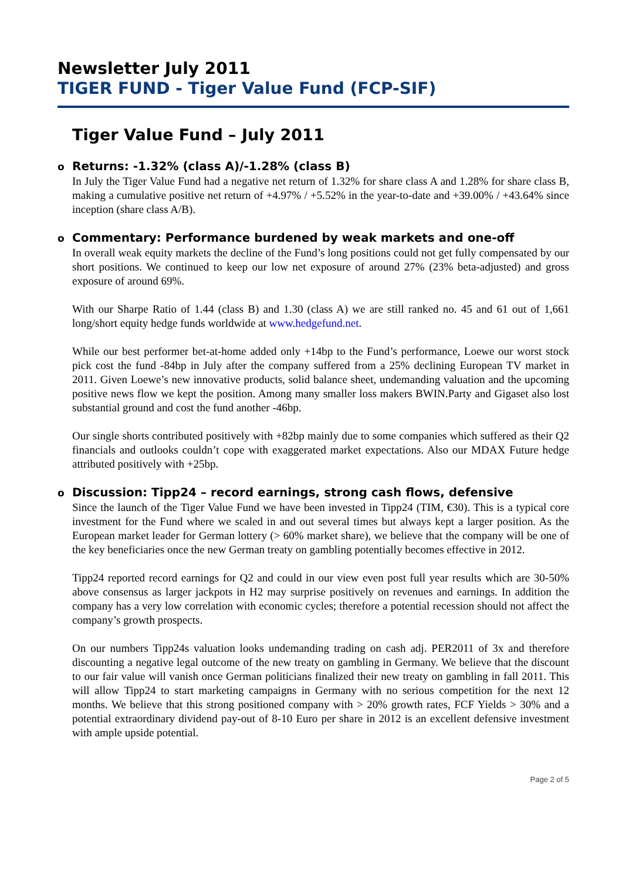Newsletter July 2011
TIGER FUND - Tiger Value Fund (FCP-SIF)
Tiger Value Fund – July 2011
o Returns: -1.32% (class A)/-1.28% (class B)
In July the Tiger Value Fund had a negative net return of 1.32% for share class A and 1.28% for share class B, making a cumulative positive net return of +4.97% / +5.52% in the year-to-date and +39.00% / +43.64% since inception (share class A/B).
o Commentary: Performance burdened by weak markets and one-off
In overall weak equity markets the decline of the Fund’s long positions could not get fully compensated by our short positions. We continued to keep our low net exposure of around 27% (23% beta-adjusted) and gross exposure of around 69%.
With our Sharpe Ratio of 1.44 (class B) and 1.30 (class A) we are still ranked no. 45 and 61 out of 1,661 long/short equity hedge funds worldwide at www.hedgefund.net.
While our best performer bet-at-home added only +14bp to the Fund’s performance, Loewe our worst stock pick cost the fund -84bp in July after the company suffered from a 25% declining European TV market in 2011. Given Loewe’s new innovative products, solid balance sheet, undemanding valuation and the upcoming positive news flow we kept the position. Among many smaller loss makers BWIN.Party and Gigaset also lost substantial ground and cost the fund another -46bp.
Our single shorts contributed positively with +82bp mainly due to some companies which suffered as their Q2 financials and outlooks couldn’t cope with exaggerated market expectations. Also our MDAX Future hedge attributed positively with +25bp.
o Discussion: Tipp24 – record earnings, strong cash flows, defensive
Since the launch of the Tiger Value Fund we have been invested in Tipp24 (TIM, €30). This is a typical core investment for the Fund where we scaled in and out several times but always kept a larger position. As the European market leader for German lottery (> 60% market share), we believe that the company will be one of the key beneficiaries once the new German treaty on gambling potentially becomes effective in 2012.
Tipp24 reported record earnings for Q2 and could in our view even post full year results which are 30-50% above consensus as larger jackpots in H2 may surprise positively on revenues and earnings. In addition the company has a very low correlation with economic cycles; therefore a potential recession should not affect the company’s growth prospects.
On our numbers Tipp24s valuation looks undemanding trading on cash adj. PER2011 of 3x and therefore discounting a negative legal outcome of the new treaty on gambling in Germany. We believe that the discount to our fair value will vanish once German politicians finalized their new treaty on gambling in fall 2011. This will allow Tipp24 to start marketing campaigns in Germany with no serious competition for the next 12 months. We believe that this strong positioned company with > 20% growth rates, FCF Yields > 30% and a potential extraordinary dividend pay-out of 8-10 Euro per share in 2012 is an excellent defensive investment with ample upside potential.
Page 2 of 5